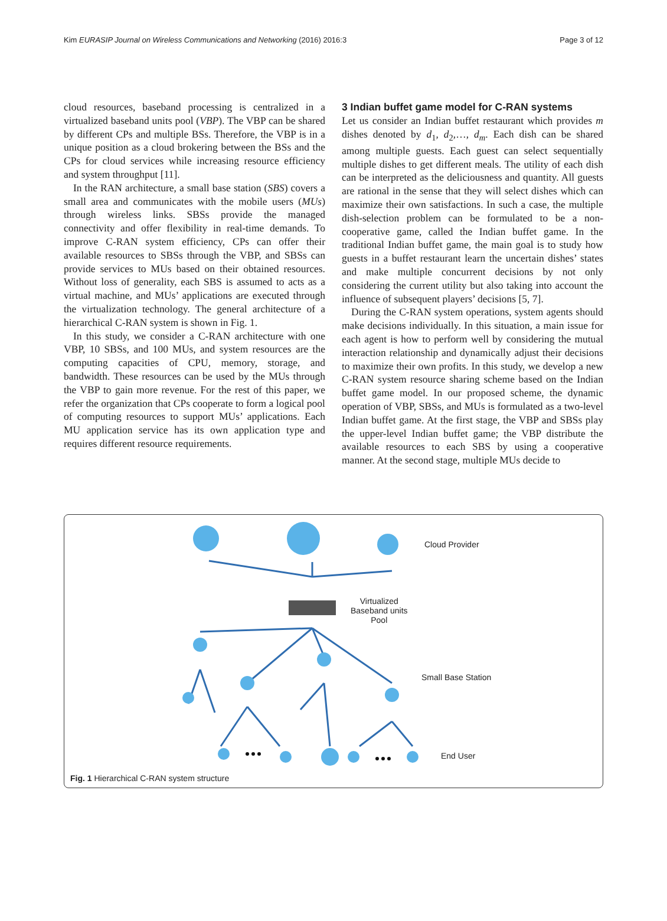Kim EURASIP Journal on Wireless Communications and Networking (2016) 2016:3 Page 3 of 12
cloud resources, baseband processing is centralized in a virtualized baseband units pool (VBP). The VBP can be shared by different CPs and multiple BSs. Therefore, the VBP is in a unique position as a cloud brokering between the BSs and the CPs for cloud services while increasing resource efficiency and system throughput [11].
In the RAN architecture, a small base station (SBS) covers a small area and communicates with the mobile users (MUs) through wireless links. SBSs provide the managed connectivity and offer flexibility in real-time demands. To improve C-RAN system efficiency, CPs can offer their available resources to SBSs through the VBP, and SBSs can provide services to MUs based on their obtained resources. Without loss of generality, each SBS is assumed to acts as a virtual machine, and MUs’ applications are executed through the virtualization technology. The general architecture of a hierarchical C-RAN system is shown in Fig. 1.
In this study, we consider a C-RAN architecture with one VBP, 10 SBSs, and 100 MUs, and system resources are the computing capacities of CPU, memory, storage, and bandwidth. These resources can be used by the MUs through the VBP to gain more revenue. For the rest of this paper, we refer the organization that CPs cooperate to form a logical pool of computing resources to support MUs’ applications. Each MU application service has its own application type and requires different resource requirements.
3 Indian buffet game model for C-RAN systems
Let us consider an Indian buffet restaurant which provides m dishes denoted by d<sub>1</sub>, d<sub>2</sub>,…, d<sub>m</sub>. Each dish can be shared among multiple guests. Each guest can select sequentially multiple dishes to get different meals. The utility of each dish can be interpreted as the deliciousness and quantity. All guests are rational in the sense that they will select dishes which can maximize their own satisfactions. In such a case, the multiple dish-selection problem can be formulated to be a non-cooperative game, called the Indian buffet game. In the traditional Indian buffet game, the main goal is to study how guests in a buffet restaurant learn the uncertain dishes’ states and make multiple concurrent decisions by not only considering the current utility but also taking into account the influence of subsequent players’ decisions [5, 7].
During the C-RAN system operations, system agents should make decisions individually. In this situation, a main issue for each agent is how to perform well by considering the mutual interaction relationship and dynamically adjust their decisions to maximize their own profits. In this study, we develop a new C-RAN system resource sharing scheme based on the Indian buffet game model. In our proposed scheme, the dynamic operation of VBP, SBSs, and MUs is formulated as a two-level Indian buffet game. At the first stage, the VBP and SBSs play the upper-level Indian buffet game; the VBP distribute the available resources to each SBS by using a cooperative manner. At the second stage, multiple MUs decide to
Cloud Provider
Virtualized
Baseband units
Pool
Small Base Station
End User
Fig. 1 Hierarchical C-RAN system structure